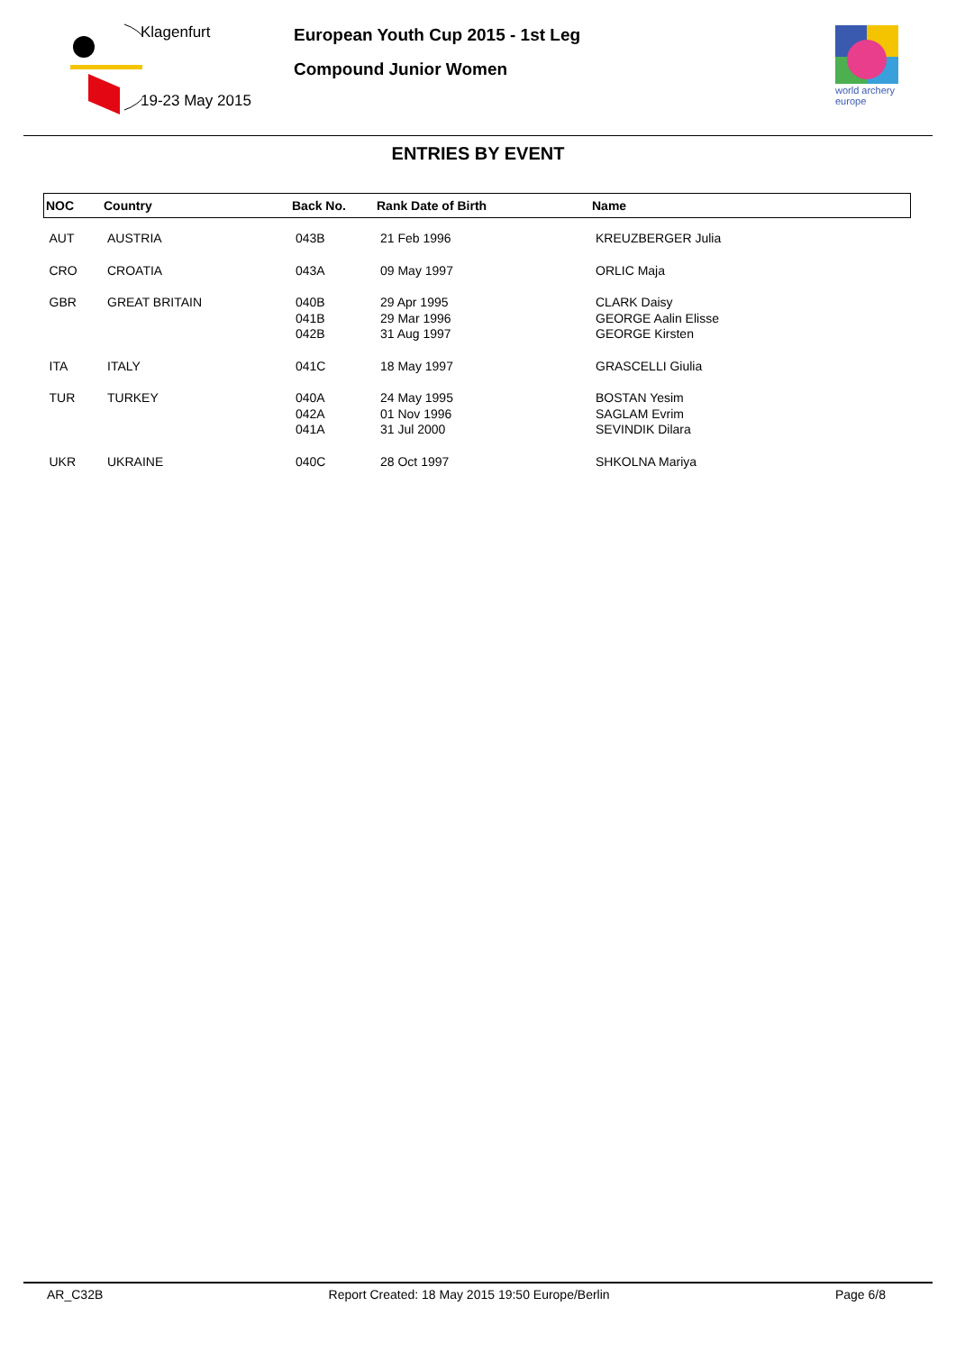Klagenfurt
19-23 May 2015
European Youth Cup 2015 - 1st Leg
Compound Junior Women
world archery
europe
ENTRIES BY EVENT
| NOC | Country | Back No. | Rank Date of Birth | Name |
| --- | --- | --- | --- | --- |
| AUT | AUSTRIA | 043B | 21 Feb 1996 | KREUZBERGER Julia |
| CRO | CROATIA | 043A | 09 May 1997 | ORLIC Maja |
| GBR | GREAT BRITAIN | 040B 041B 042B | 29 Apr 1995 29 Mar 1996 31 Aug 1997 | CLARK Daisy GEORGE Aalin Elisse GEORGE Kirsten |
| ITA | ITALY | 041C | 18 May 1997 | GRASCELLI Giulia |
| TUR | TURKEY | 040A 042A 041A | 24 May 1995 01 Nov 1996 31 Jul 2000 | BOSTAN Yesim SAGLAM Evrim SEVINDIK Dilara |
| UKR | UKRAINE | 040C | 28 Oct 1997 | SHKOLNA Mariya |
AR_C32B Report Created: 18 May 2015 19:50 Europe/Berlin Page 6/8